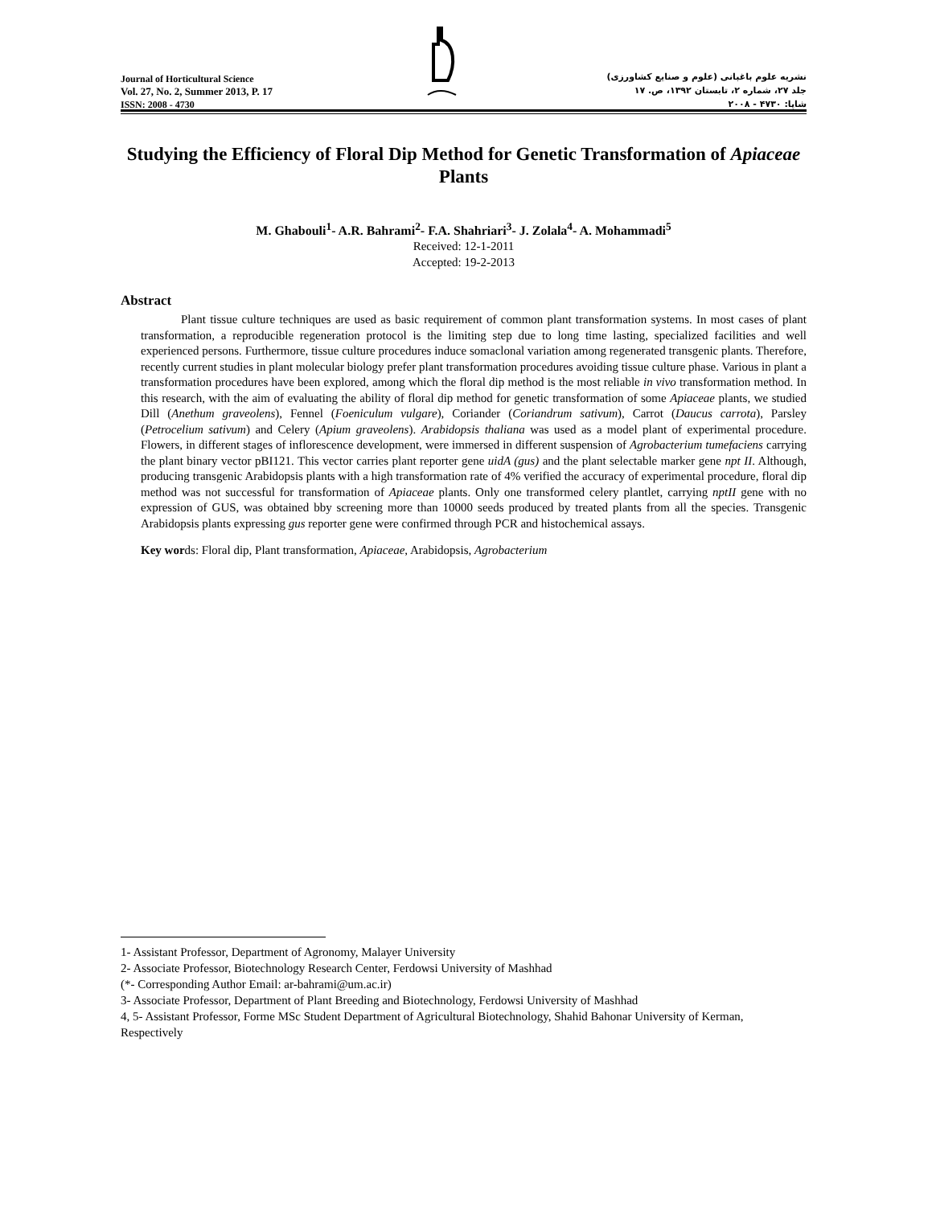Journal of Horticultural Science
Vol. 27, No. 2, Summer 2013, P. 17
ISSN: 2008 - 4730
نشریه علوم باغبانی (علوم و صنایع کشاورزی)
جلد ۲۷، شماره ۲، تابستان ۱۳۹۲، ص. ۱۷
شاپا: ۴۷۳۰ - ۲۰۰۸
Studying the Efficiency of Floral Dip Method for Genetic Transformation of Apiaceae Plants
M. Ghabouli<sup>1</sup>- A.R. Bahrami<sup>2</sup>- F.A. Shahriari<sup>3</sup>- J. Zolala<sup>4</sup>- A. Mohammadi<sup>5</sup>
Received: 12-1-2011
Accepted: 19-2-2013
Abstract
Plant tissue culture techniques are used as basic requirement of common plant transformation systems. In most cases of plant transformation, a reproducible regeneration protocol is the limiting step due to long time lasting, specialized facilities and well experienced persons. Furthermore, tissue culture procedures induce somaclonal variation among regenerated transgenic plants. Therefore, recently current studies in plant molecular biology prefer plant transformation procedures avoiding tissue culture phase. Various in plant a transformation procedures have been explored, among which the floral dip method is the most reliable in vivo transformation method. In this research, with the aim of evaluating the ability of floral dip method for genetic transformation of some Apiaceae plants, we studied Dill (Anethum graveolens), Fennel (Foeniculum vulgare), Coriander (Coriandrum sativum), Carrot (Daucus carrota), Parsley (Petrocelium sativum) and Celery (Apium graveolens). Arabidopsis thaliana was used as a model plant of experimental procedure. Flowers, in different stages of inflorescence development, were immersed in different suspension of Agrobacterium tumefaciens carrying the plant binary vector pBI121. This vector carries plant reporter gene uidA (gus) and the plant selectable marker gene npt II. Although, producing transgenic Arabidopsis plants with a high transformation rate of 4% verified the accuracy of experimental procedure, floral dip method was not successful for transformation of Apiaceae plants. Only one transformed celery plantlet, carrying nptII gene with no expression of GUS, was obtained bby screening more than 10000 seeds produced by treated plants from all the species. Transgenic Arabidopsis plants expressing gus reporter gene were confirmed through PCR and histochemical assays.
Key words: Floral dip, Plant transformation, Apiaceae, Arabidopsis, Agrobacterium
1- Assistant Professor, Department of Agronomy, Malayer University
2- Associate Professor, Biotechnology Research Center, Ferdowsi University of Mashhad
(*- Corresponding Author Email: ar-bahrami@um.ac.ir)
3- Associate Professor, Department of Plant Breeding and Biotechnology, Ferdowsi University of Mashhad
4, 5- Assistant Professor, Forme MSc Student Department of Agricultural Biotechnology, Shahid Bahonar University of Kerman, Respectively